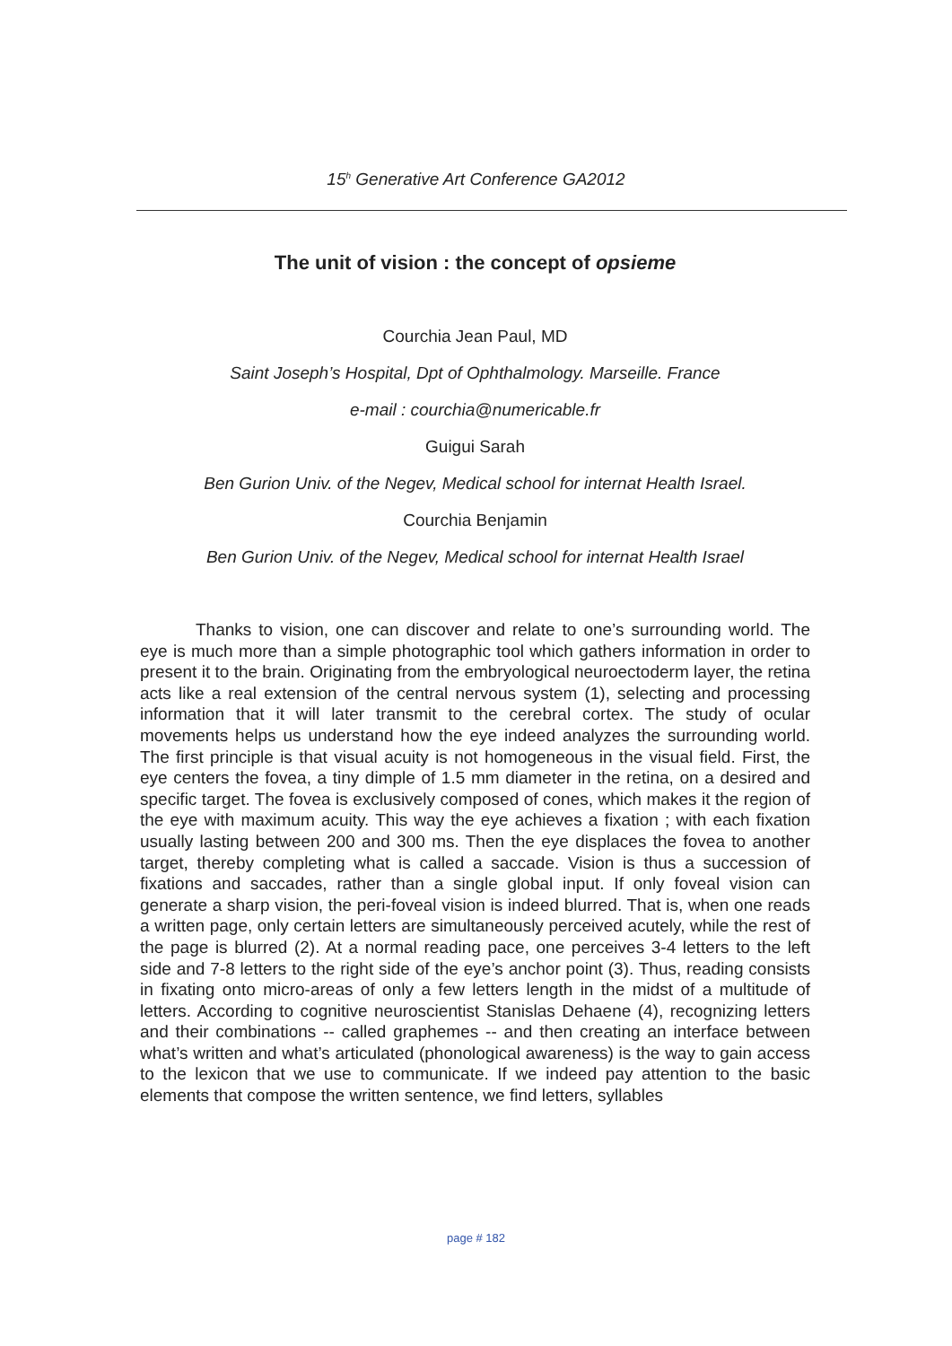15<sup>h</sup> Generative Art Conference GA2012
The unit of vision : the concept of opsieme
Courchia Jean Paul, MD
Saint Joseph’s Hospital, Dpt of Ophthalmology. Marseille. France
e-mail : courchia@numericable.fr
Guigui Sarah
Ben Gurion Univ. of the Negev, Medical school for internat Health Israel.
Courchia Benjamin
Ben Gurion Univ. of the Negev, Medical school for internat Health Israel
Thanks to vision, one can discover and relate to one’s surrounding world. The eye is much more than a simple photographic tool which gathers information in order to present it to the brain. Originating from the embryological neuroectoderm layer, the retina acts like a real extension of the central nervous system (1), selecting and processing information that it will later transmit to the cerebral cortex. The study of ocular movements helps us understand how the eye indeed analyzes the surrounding world. The first principle is that visual acuity is not homogeneous in the visual field. First, the eye centers the fovea, a tiny dimple of 1.5 mm diameter in the retina, on a desired and specific target. The fovea is exclusively composed of cones, which makes it the region of the eye with maximum acuity. This way the eye achieves a fixation ; with each fixation usually lasting between 200 and 300 ms. Then the eye displaces the fovea to another target, thereby completing what is called a saccade. Vision is thus a succession of fixations and saccades, rather than a single global input. If only foveal vision can generate a sharp vision, the peri-foveal vision is indeed blurred. That is, when one reads a written page, only certain letters are simultaneously perceived acutely, while the rest of the page is blurred (2). At a normal reading pace, one perceives 3-4 letters to the left side and 7-8 letters to the right side of the eye’s anchor point (3). Thus, reading consists in fixating onto micro-areas of only a few letters length in the midst of a multitude of letters. According to cognitive neuroscientist Stanislas Dehaene (4), recognizing letters and their combinations -- called graphemes -- and then creating an interface between what’s written and what’s articulated (phonological awareness) is the way to gain access to the lexicon that we use to communicate. If we indeed pay attention to the basic elements that compose the written sentence, we find letters, syllables
page # 182